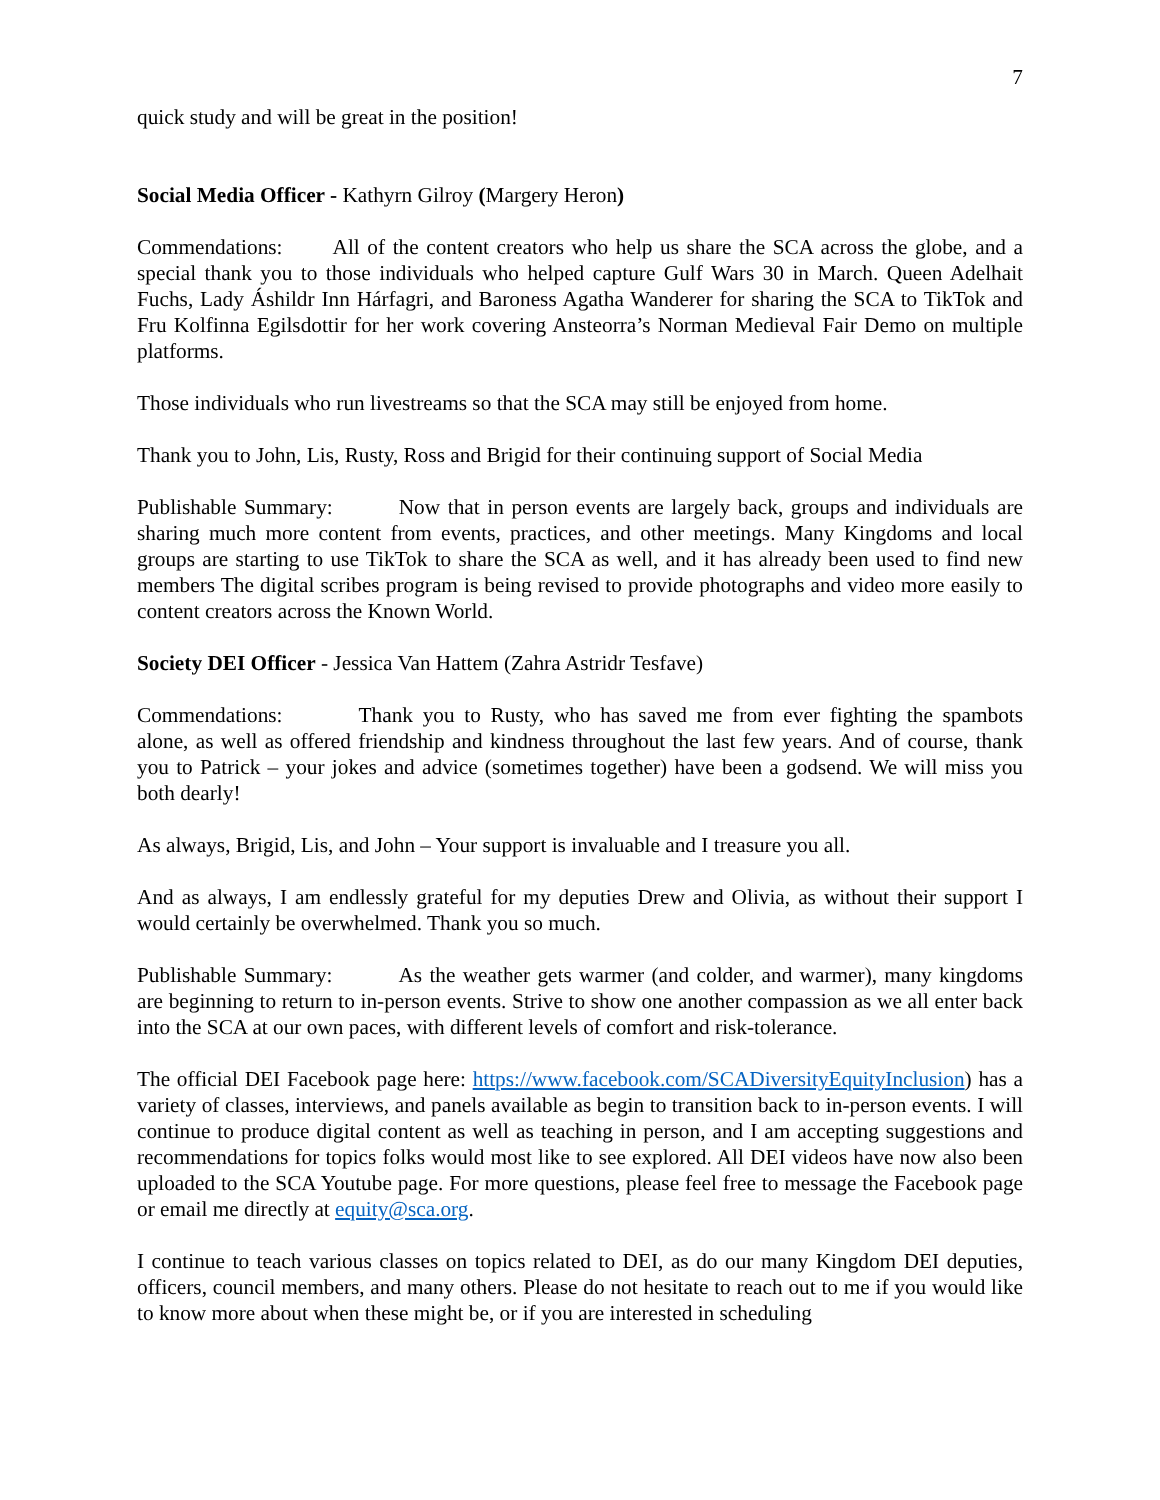7
quick study and will be great in the position!
Social Media Officer - Kathyrn Gilroy (Margery Heron)
Commendations: All of the content creators who help us share the SCA across the globe, and a special thank you to those individuals who helped capture Gulf Wars 30 in March. Queen Adelhait Fuchs, Lady Áshildr Inn Hárfagri, and Baroness Agatha Wanderer for sharing the SCA to TikTok and Fru Kolfinna Egilsdottir for her work covering Ansteorra’s Norman Medieval Fair Demo on multiple platforms.
Those individuals who run livestreams so that the SCA may still be enjoyed from home.
Thank you to John, Lis, Rusty, Ross and Brigid for their continuing support of Social Media
Publishable Summary: Now that in person events are largely back, groups and individuals are sharing much more content from events, practices, and other meetings. Many Kingdoms and local groups are starting to use TikTok to share the SCA as well, and it has already been used to find new members The digital scribes program is being revised to provide photographs and video more easily to content creators across the Known World.
Society DEI Officer - Jessica Van Hattem (Zahra Astridr Tesfave)
Commendations: Thank you to Rusty, who has saved me from ever fighting the spambots alone, as well as offered friendship and kindness throughout the last few years. And of course, thank you to Patrick – your jokes and advice (sometimes together) have been a godsend. We will miss you both dearly!
As always, Brigid, Lis, and John – Your support is invaluable and I treasure you all.
And as always, I am endlessly grateful for my deputies Drew and Olivia, as without their support I would certainly be overwhelmed. Thank you so much.
Publishable Summary: As the weather gets warmer (and colder, and warmer), many kingdoms are beginning to return to in-person events. Strive to show one another compassion as we all enter back into the SCA at our own paces, with different levels of comfort and risk-tolerance.
The official DEI Facebook page here: https://www.facebook.com/SCADiversityEquityInclusion) has a variety of classes, interviews, and panels available as begin to transition back to in-person events. I will continue to produce digital content as well as teaching in person, and I am accepting suggestions and recommendations for topics folks would most like to see explored. All DEI videos have now also been uploaded to the SCA Youtube page. For more questions, please feel free to message the Facebook page or email me directly at equity@sca.org.
I continue to teach various classes on topics related to DEI, as do our many Kingdom DEI deputies, officers, council members, and many others. Please do not hesitate to reach out to me if you would like to know more about when these might be, or if you are interested in scheduling